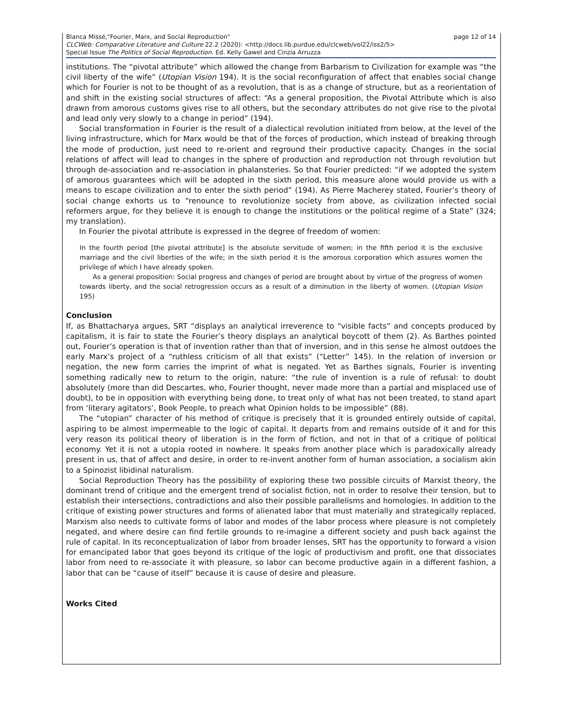page 12 of 14 Blanca Missé,"Fourier, Marx, and Social Reproduction"
CLCWeb: Comparative Literature and Culture 22.2 (2020): <http://docs.lib.purdue.edu/clcweb/vol22/iss2/5>
Special Issue The Politics of Social Reproduction. Ed. Kelly Gawel and Cinzia Arruzza
institutions. The “pivotal attribute” which allowed the change from Barbarism to Civilization for example was “the civil liberty of the wife” (Utopian Vision 194). It is the social reconfiguration of affect that enables social change which for Fourier is not to be thought of as a revolution, that is as a change of structure, but as a reorientation of and shift in the existing social structures of affect: “As a general proposition, the Pivotal Attribute which is also drawn from amorous customs gives rise to all others, but the secondary attributes do not give rise to the pivotal and lead only very slowly to a change in period” (194).
Social transformation in Fourier is the result of a dialectical revolution initiated from below, at the level of the living infrastructure, which for Marx would be that of the forces of production, which instead of breaking through the mode of production, just need to re-orient and reground their productive capacity. Changes in the social relations of affect will lead to changes in the sphere of production and reproduction not through revolution but through de-association and re-association in phalansteries. So that Fourier predicted: “if we adopted the system of amorous guarantees which will be adopted in the sixth period, this measure alone would provide us with a means to escape civilization and to enter the sixth period” (194). As Pierre Macherey stated, Fourier’s theory of social change exhorts us to “renounce to revolutionize society from above, as civilization infected social reformers argue, for they believe it is enough to change the institutions or the political regime of a State” (324; my translation).
In Fourier the pivotal attribute is expressed in the degree of freedom of women:
In the fourth period [the pivotal attribute] is the absolute servitude of women; in the fifth period it is the exclusive marriage and the civil liberties of the wife; in the sixth period it is the amorous corporation which assures women the privilege of which I have already spoken.
As a general proposition: Social progress and changes of period are brought about by virtue of the progress of women towards liberty, and the social retrogression occurs as a result of a diminution in the liberty of women. (Utopian Vision 195)
Conclusion
If, as Bhattacharya argues, SRT “displays an analytical irreverence to “visible facts” and concepts produced by capitalism, it is fair to state the Fourier’s theory displays an analytical boycott of them (2). As Barthes pointed out, Fourier’s operation is that of invention rather than that of inversion, and in this sense he almost outdoes the early Marx’s project of a “ruthless criticism of all that exists” (“Letter” 145). In the relation of inversion or negation, the new form carries the imprint of what is negated. Yet as Barthes signals, Fourier is inventing something radically new to return to the origin, nature: “the rule of invention is a rule of refusal: to doubt absolutely (more than did Descartes, who, Fourier thought, never made more than a partial and misplaced use of doubt), to be in opposition with everything being done, to treat only of what has not been treated, to stand apart from ‘literary agitators’, Book People, to preach what Opinion holds to be impossible” (88).
The “utopian” character of his method of critique is precisely that it is grounded entirely outside of capital, aspiring to be almost impermeable to the logic of capital. It departs from and remains outside of it and for this very reason its political theory of liberation is in the form of fiction, and not in that of a critique of political economy. Yet it is not a utopia rooted in nowhere. It speaks from another place which is paradoxically already present in us, that of affect and desire, in order to re-invent another form of human association, a socialism akin to a Spinozist libidinal naturalism.
Social Reproduction Theory has the possibility of exploring these two possible circuits of Marxist theory, the dominant trend of critique and the emergent trend of socialist fiction, not in order to resolve their tension, but to establish their intersections, contradictions and also their possible parallelisms and homologies. In addition to the critique of existing power structures and forms of alienated labor that must materially and strategically replaced, Marxism also needs to cultivate forms of labor and modes of the labor process where pleasure is not completely negated, and where desire can find fertile grounds to re-imagine a different society and push back against the rule of capital. In its reconceptualization of labor from broader lenses, SRT has the opportunity to forward a vision for emancipated labor that goes beyond its critique of the logic of productivism and profit, one that dissociates labor from need to re-associate it with pleasure, so labor can become productive again in a different fashion, a labor that can be “cause of itself” because it is cause of desire and pleasure.
Works Cited